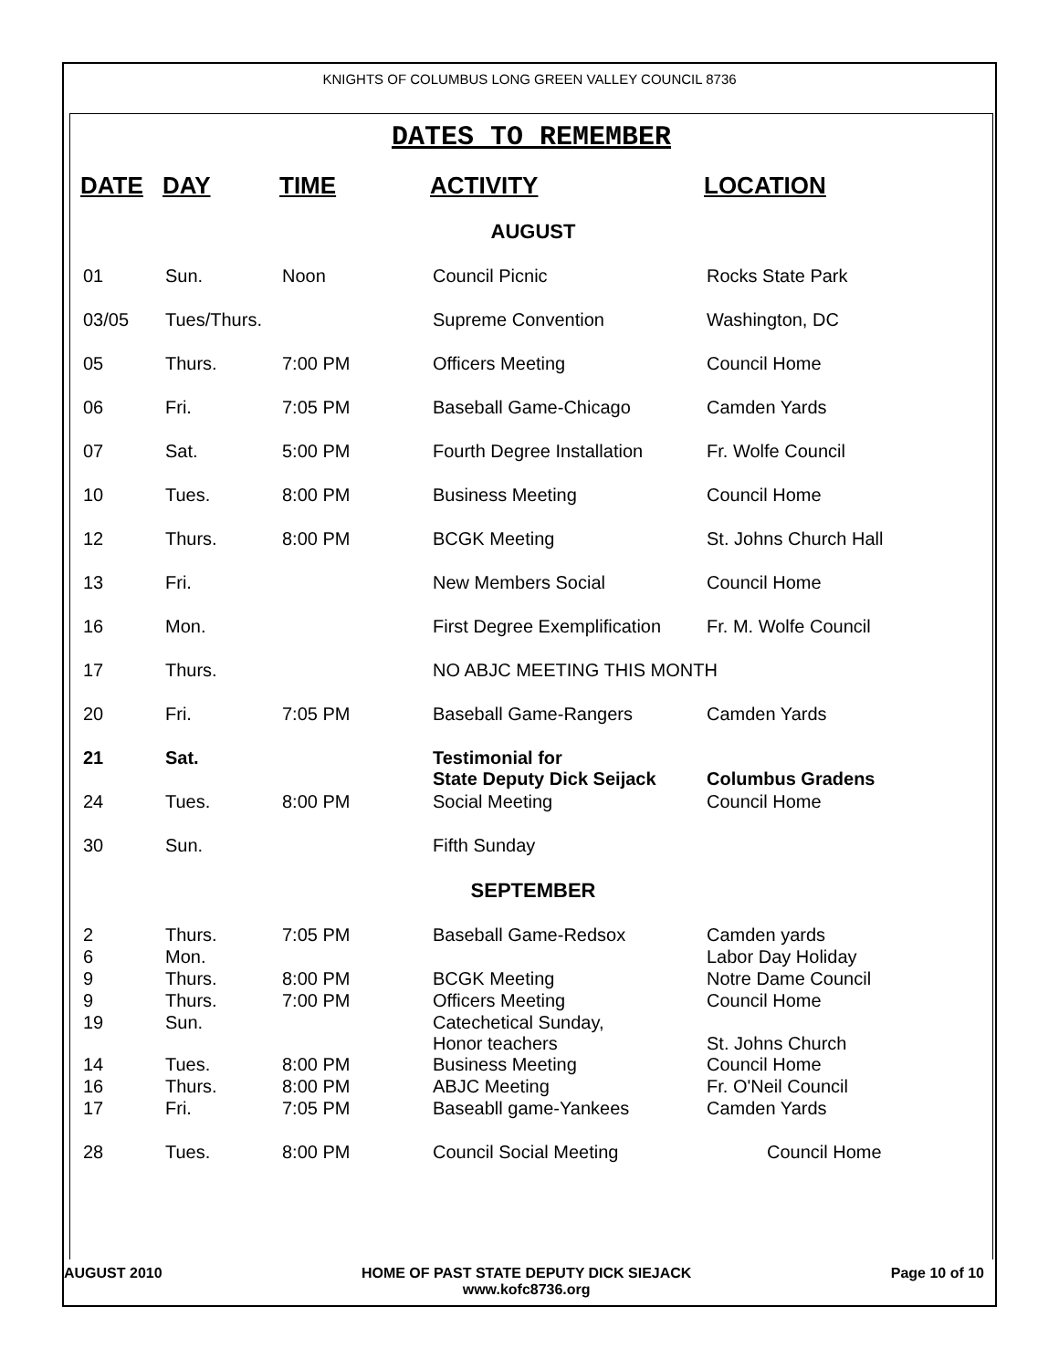KNIGHTS OF COLUMBUS LONG GREEN VALLEY COUNCIL 8736
DATES TO REMEMBER
| DATE | DAY | TIME | ACTIVITY | LOCATION |
| --- | --- | --- | --- | --- |
| AUGUST | | | | |
| 01 | Sun. | Noon | Council Picnic | Rocks State Park |
| 03/05 | Tues/Thurs. | | Supreme Convention | Washington, DC |
| 05 | Thurs. | 7:00 PM | Officers Meeting | Council Home |
| 06 | Fri. | 7:05 PM | Baseball Game-Chicago | Camden Yards |
| 07 | Sat. | 5:00 PM | Fourth Degree Installation | Fr. Wolfe Council |
| 10 | Tues. | 8:00 PM | Business Meeting | Council Home |
| 12 | Thurs. | 8:00 PM | BCGK Meeting | St. Johns Church Hall |
| 13 | Fri. | | New Members Social | Council Home |
| 16 | Mon. | | First Degree Exemplification | Fr. M. Wolfe Council |
| 17 | Thurs. | | NO ABJC MEETING THIS MONTH | |
| 20 | Fri. | 7:05 PM | Baseball Game-Rangers | Camden Yards |
| 21 | Sat. | | Testimonial for State Deputy Dick Seijack | Columbus Gradens |
| 24 | Tues. | 8:00 PM | Social Meeting | Council Home |
| 30 | Sun. | | Fifth Sunday | |
| SEPTEMBER | | | | |
| 2 | Thurs. | 7:05 PM | Baseball Game-Redsox | Camden yards |
| 6 | Mon. | | | Labor Day Holiday |
| 9 | Thurs. | 8:00 PM | BCGK Meeting | Notre Dame Council |
| 9 | Thurs. | 7:00 PM | Officers Meeting | Council Home |
| 19 | Sun. | | Catechetical Sunday, Honor teachers | St. Johns Church |
| 14 | Tues. | 8:00 PM | Business Meeting | Council Home |
| 16 | Thurs. | 8:00 PM | ABJC Meeting | Fr. O'Neil Council |
| 17 | Fri. | 7:05 PM | Baseabll game-Yankees | Camden Yards |
| 28 | Tues. | 8:00 PM | Council Social Meeting | Council Home |
AUGUST 2010 HOME OF PAST STATE DEPUTY DICK SIEJACK
www.kofc8736.org Page 10 of 10